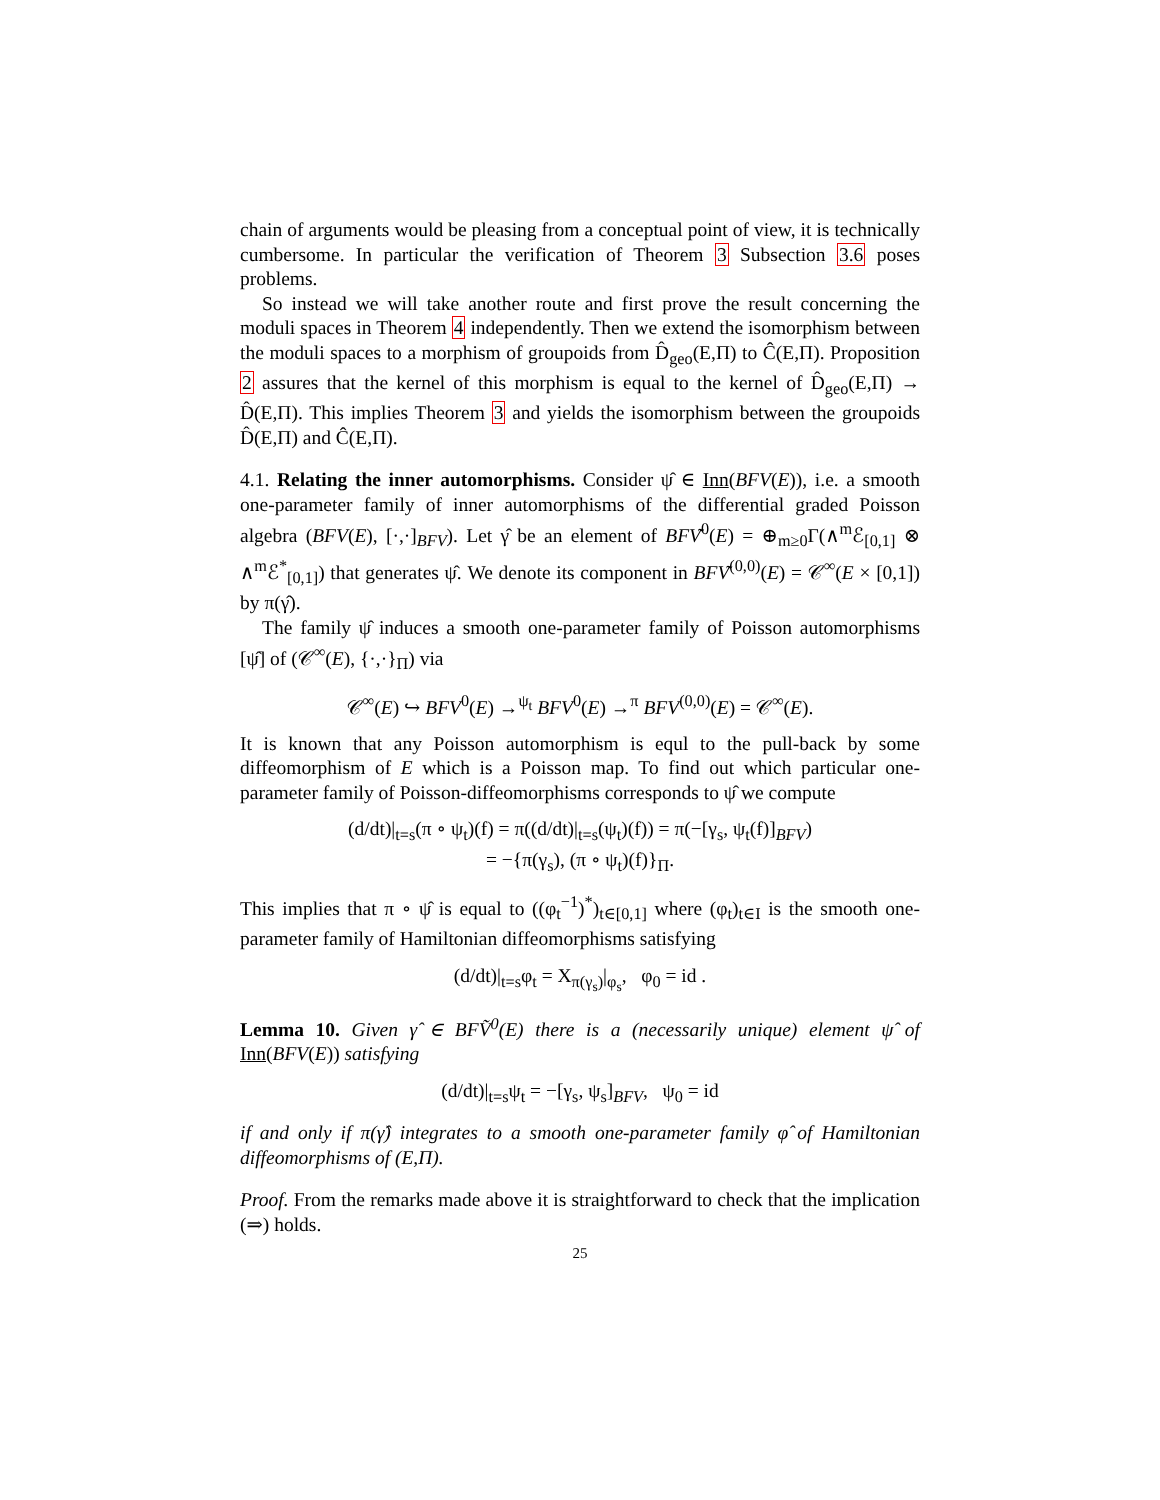chain of arguments would be pleasing from a conceptual point of view, it is technically cumbersome. In particular the verification of Theorem 3 Subsection 3.6 poses problems.
So instead we will take another route and first prove the result concerning the moduli spaces in Theorem 4 independently. Then we extend the isomorphism between the moduli spaces to a morphism of groupoids from D̂<sub>geo</sub>(E,Π) to Ĉ(E,Π). Proposition 2 assures that the kernel of this morphism is equal to the kernel of D̂<sub>geo</sub>(E,Π) → D̂(E,Π). This implies Theorem 3 and yields the isomorphism between the groupoids D̂(E,Π) and Ĉ(E,Π).
4.1. Relating the inner automorphisms. Consider ψ̂ ∈ Inn(BFV(E)), i.e. a smooth one-parameter family of inner automorphisms of the differential graded Poisson algebra (BFV(E), [·,·]<sub>BFV</sub>). Let γ̂ be an element of BFV͂<sup>0</sup>(E) = ⊕<sub>m≥0</sub>Γ(∧<sup>m</sup>ℰ<sub>[0,1]</sub> ⊗ ∧<sup>m</sup>ℰ<sup>*</sup><sub>[0,1]</sub>) that generates ψ̂. We denote its component in BFV͂<sup>(0,0)</sup>(E) = 𝒞<sup>∞</sup>(E × [0,1]) by π(γ̂).
The family ψ̂ induces a smooth one-parameter family of Poisson automorphisms [ψ̂] of (𝒞<sup>∞</sup>(E), {·,·}<sub>Π</sub>) via
𝒞<sup>∞</sup>(E) ↪ BFV<sup>0</sup>(E) →<sup>ψ<sub>t</sub></sup> BFV<sup>0</sup>(E) →<sup>π</sup> BFV<sup>(0,0)</sup>(E) = 𝒞<sup>∞</sup>(E).
It is known that any Poisson automorphism is equl to the pull-back by some diffeomorphism of E which is a Poisson map. To find out which particular one-parameter family of Poisson-diffeomorphisms corresponds to ψ̂ we compute
(d/dt)|<sub>t=s</sub>(π ∘ ψ<sub>t</sub>)(f) = π((d/dt)|<sub>t=s</sub>(ψ<sub>t</sub>)(f)) = π(−[γ<sub>s</sub>, ψ<sub>t</sub>(f)]<sub>BFV</sub>)
= −{π(γ<sub>s</sub>), (π ∘ ψ<sub>t</sub>)(f)}<sub>Π</sub>.
This implies that π ∘ ψ̂ is equal to ((φ<sub>t</sub><sup>−1</sup>)<sup>*</sup>)<sub>t∈[0,1]</sub> where (φ<sub>t</sub>)<sub>t∈I</sub> is the smooth one-parameter family of Hamiltonian diffeomorphisms satisfying
(d/dt)|<sub>t=s</sub>φ<sub>t</sub> = X<sub>π(γ<sub>s</sub>)</sub>|<sub>φ<sub>s</sub></sub>, φ<sub>0</sub> = id .
Lemma 10. Given γ̂ ∈ BFV͂<sup>0</sup>(E) there is a (necessarily unique) element ψ̂ of Inn(BFV(E)) satisfying
(d/dt)|<sub>t=s</sub>ψ<sub>t</sub> = −[γ<sub>s</sub>, ψ<sub>s</sub>]<sub>BFV</sub>, ψ<sub>0</sub> = id
if and only if π(γ̂) integrates to a smooth one-parameter family φ̂ of Hamiltonian diffeomorphisms of (E,Π).
Proof. From the remarks made above it is straightforward to check that the implication (⇒) holds.
25